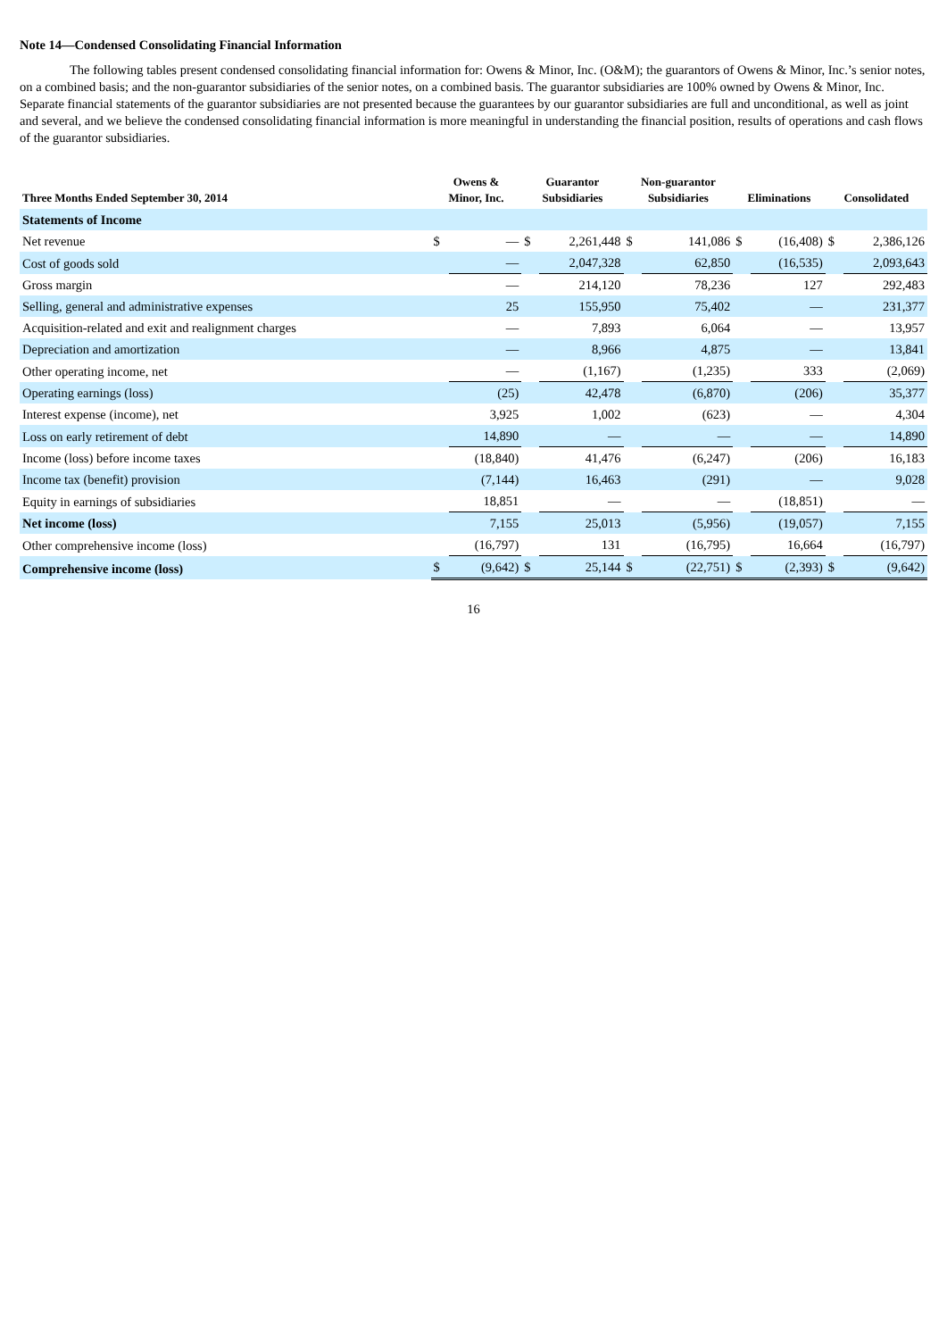Note 14—Condensed Consolidating Financial Information
The following tables present condensed consolidating financial information for: Owens & Minor, Inc. (O&M); the guarantors of Owens & Minor, Inc.’s senior notes, on a combined basis; and the non-guarantor subsidiaries of the senior notes, on a combined basis. The guarantor subsidiaries are 100% owned by Owens & Minor, Inc. Separate financial statements of the guarantor subsidiaries are not presented because the guarantees by our guarantor subsidiaries are full and unconditional, as well as joint and several, and we believe the condensed consolidating financial information is more meaningful in understanding the financial position, results of operations and cash flows of the guarantor subsidiaries.
| Three Months Ended September 30, 2014 | Owens & Minor, Inc. | | Guarantor Subsidiaries | | Non-guarantor Subsidiaries | | Eliminations | | Consolidated | |
| --- | --- | --- | --- | --- | --- | --- | --- | --- | --- | --- |
| Statements of Income | | | | | | | | | | |
| Net revenue | $ | — | $ | 2,261,448 | $ | 141,086 | $ | (16,408) | $ | 2,386,126 |
| Cost of goods sold | | — | | 2,047,328 | | 62,850 | | (16,535) | | 2,093,643 |
| Gross margin | | — | | 214,120 | | 78,236 | | 127 | | 292,483 |
| Selling, general and administrative expenses | | 25 | | 155,950 | | 75,402 | | — | | 231,377 |
| Acquisition-related and exit and realignment charges | | — | | 7,893 | | 6,064 | | — | | 13,957 |
| Depreciation and amortization | | — | | 8,966 | | 4,875 | | — | | 13,841 |
| Other operating income, net | | — | | (1,167) | | (1,235) | | 333 | | (2,069) |
| Operating earnings (loss) | | (25) | | 42,478 | | (6,870) | | (206) | | 35,377 |
| Interest expense (income), net | | 3,925 | | 1,002 | | (623) | | — | | 4,304 |
| Loss on early retirement of debt | | 14,890 | | — | | — | | — | | 14,890 |
| Income (loss) before income taxes | | (18,840) | | 41,476 | | (6,247) | | (206) | | 16,183 |
| Income tax (benefit) provision | | (7,144) | | 16,463 | | (291) | | — | | 9,028 |
| Equity in earnings of subsidiaries | | 18,851 | | — | | — | | (18,851) | | — |
| Net income (loss) | | 7,155 | | 25,013 | | (5,956) | | (19,057) | | 7,155 |
| Other comprehensive income (loss) | | (16,797) | | 131 | | (16,795) | | 16,664 | | (16,797) |
| Comprehensive income (loss) | $ | (9,642) | $ | 25,144 | $ | (22,751) | $ | (2,393) | $ | (9,642) |
16